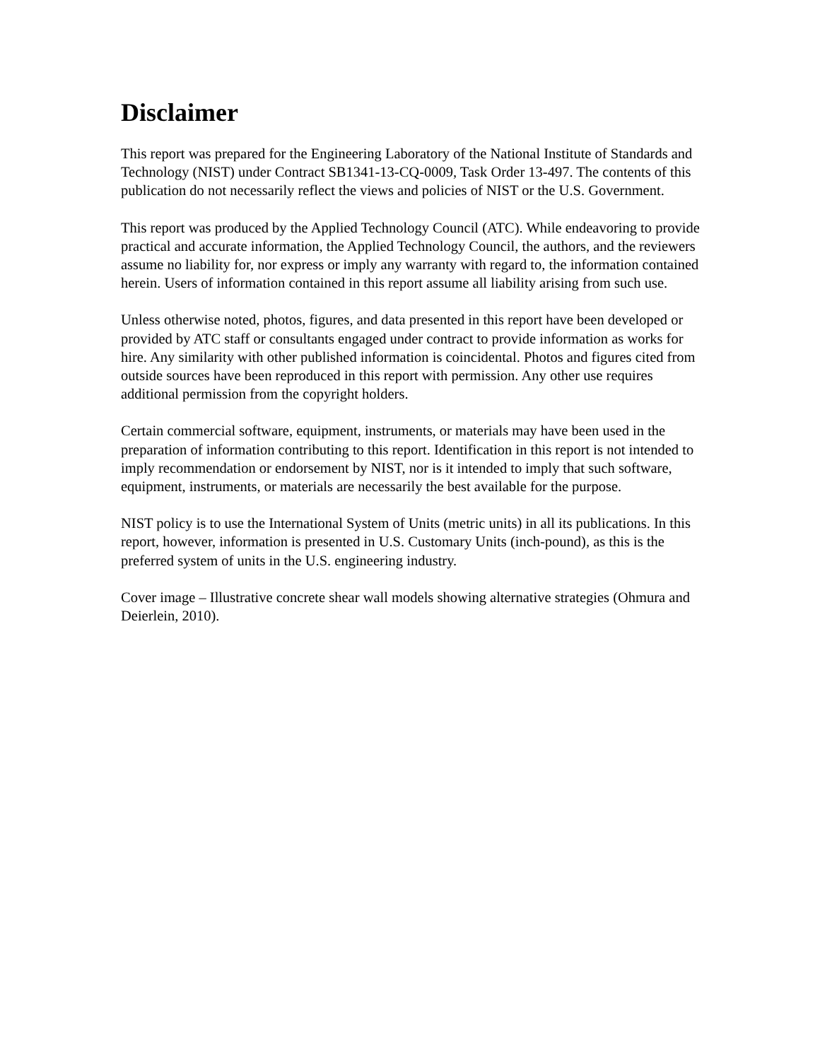Disclaimer
This report was prepared for the Engineering Laboratory of the National Institute of Standards and Technology (NIST) under Contract SB1341-13-CQ-0009, Task Order 13-497. The contents of this publication do not necessarily reflect the views and policies of NIST or the U.S. Government.
This report was produced by the Applied Technology Council (ATC). While endeavoring to provide practical and accurate information, the Applied Technology Council, the authors, and the reviewers assume no liability for, nor express or imply any warranty with regard to, the information contained herein. Users of information contained in this report assume all liability arising from such use.
Unless otherwise noted, photos, figures, and data presented in this report have been developed or provided by ATC staff or consultants engaged under contract to provide information as works for hire. Any similarity with other published information is coincidental. Photos and figures cited from outside sources have been reproduced in this report with permission. Any other use requires additional permission from the copyright holders.
Certain commercial software, equipment, instruments, or materials may have been used in the preparation of information contributing to this report. Identification in this report is not intended to imply recommendation or endorsement by NIST, nor is it intended to imply that such software, equipment, instruments, or materials are necessarily the best available for the purpose.
NIST policy is to use the International System of Units (metric units) in all its publications. In this report, however, information is presented in U.S. Customary Units (inch-pound), as this is the preferred system of units in the U.S. engineering industry.
Cover image – Illustrative concrete shear wall models showing alternative strategies (Ohmura and Deierlein, 2010).